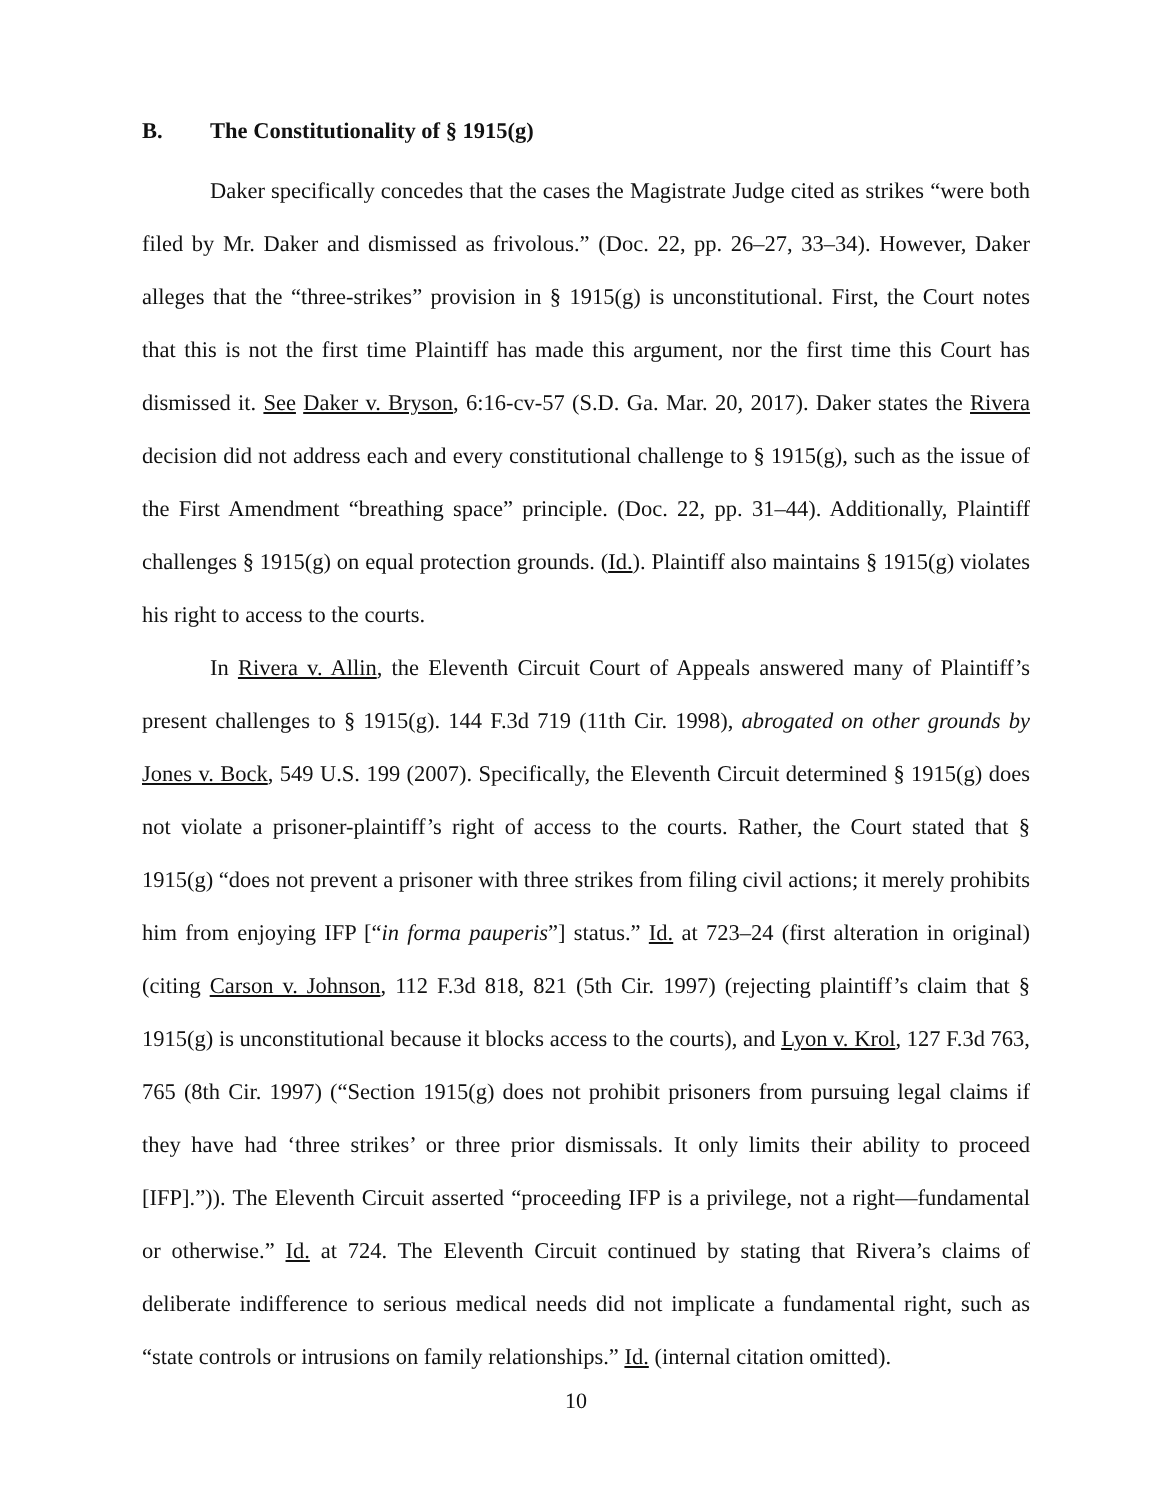B. The Constitutionality of § 1915(g)
Daker specifically concedes that the cases the Magistrate Judge cited as strikes “were both filed by Mr. Daker and dismissed as frivolous.” (Doc. 22, pp. 26–27, 33–34). However, Daker alleges that the “three-strikes” provision in § 1915(g) is unconstitutional. First, the Court notes that this is not the first time Plaintiff has made this argument, nor the first time this Court has dismissed it. See Daker v. Bryson, 6:16-cv-57 (S.D. Ga. Mar. 20, 2017). Daker states the Rivera decision did not address each and every constitutional challenge to § 1915(g), such as the issue of the First Amendment “breathing space” principle. (Doc. 22, pp. 31–44). Additionally, Plaintiff challenges § 1915(g) on equal protection grounds. (Id.). Plaintiff also maintains § 1915(g) violates his right to access to the courts.
In Rivera v. Allin, the Eleventh Circuit Court of Appeals answered many of Plaintiff’s present challenges to § 1915(g). 144 F.3d 719 (11th Cir. 1998), abrogated on other grounds by Jones v. Bock, 549 U.S. 199 (2007). Specifically, the Eleventh Circuit determined § 1915(g) does not violate a prisoner-plaintiff’s right of access to the courts. Rather, the Court stated that § 1915(g) “does not prevent a prisoner with three strikes from filing civil actions; it merely prohibits him from enjoying IFP [“in forma pauperis”] status.” Id. at 723–24 (first alteration in original) (citing Carson v. Johnson, 112 F.3d 818, 821 (5th Cir. 1997) (rejecting plaintiff’s claim that § 1915(g) is unconstitutional because it blocks access to the courts), and Lyon v. Krol, 127 F.3d 763, 765 (8th Cir. 1997) (“Section 1915(g) does not prohibit prisoners from pursuing legal claims if they have had ‘three strikes’ or three prior dismissals. It only limits their ability to proceed [IFP].”)). The Eleventh Circuit asserted “proceeding IFP is a privilege, not a right—fundamental or otherwise.” Id. at 724. The Eleventh Circuit continued by stating that Rivera’s claims of deliberate indifference to serious medical needs did not implicate a fundamental right, such as “state controls or intrusions on family relationships.” Id. (internal citation omitted).
10